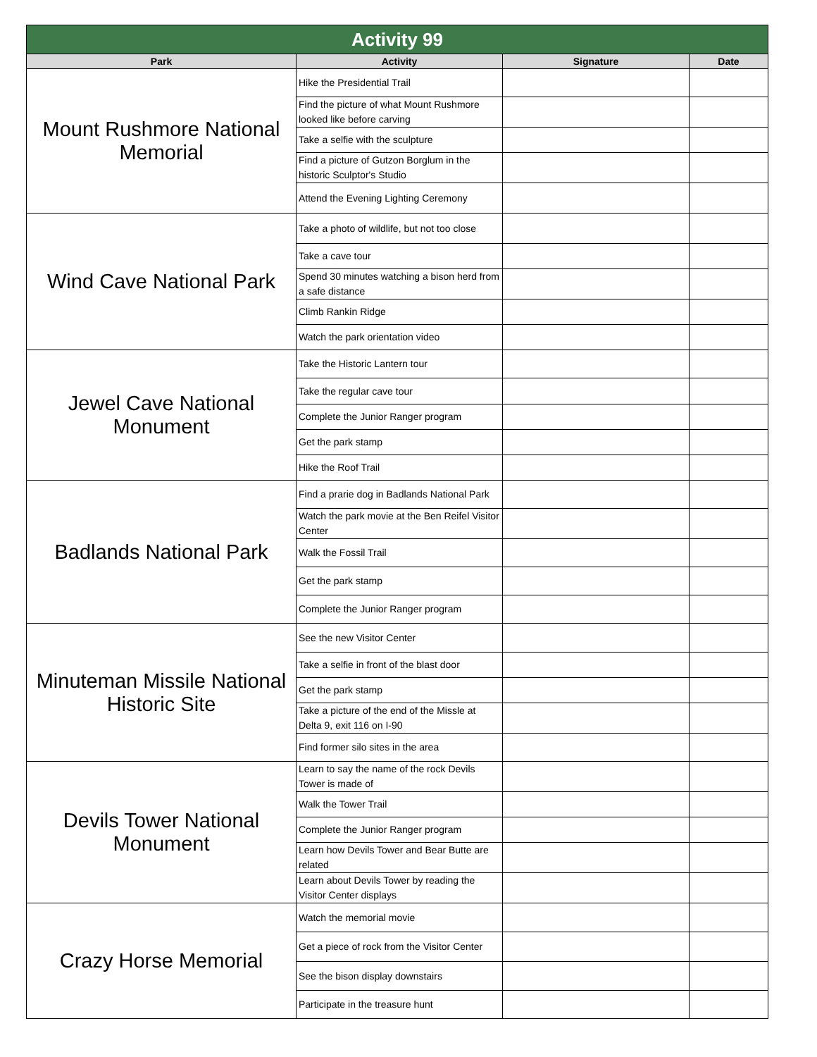| Activity 99 | | | |
| --- | --- | --- | --- |
| Park | Activity | Signature | Date |
| Mount Rushmore National Memorial | Hike the Presidential Trail | | |
| | Find the picture of what Mount Rushmore looked like before carving | | |
| | Take a selfie with the sculpture | | |
| | Find a picture of Gutzon Borglum in the historic Sculptor's Studio | | |
| | Attend the Evening Lighting Ceremony | | |
| Wind Cave National Park | Take a photo of wildlife, but not too close | | |
| | Take a cave tour | | |
| | Spend 30 minutes watching a bison herd from a safe distance | | |
| | Climb Rankin Ridge | | |
| | Watch the park orientation video | | |
| Jewel Cave National Monument | Take the Historic Lantern tour | | |
| | Take the regular cave tour | | |
| | Complete the Junior Ranger program | | |
| | Get the park stamp | | |
| | Hike the Roof Trail | | |
| Badlands National Park | Find a prarie dog in Badlands National Park | | |
| | Watch the park movie at the Ben Reifel Visitor Center | | |
| | Walk the Fossil Trail | | |
| | Get the park stamp | | |
| | Complete the Junior Ranger program | | |
| Minuteman Missile National Historic Site | See the new Visitor Center | | |
| | Take a selfie in front of the blast door | | |
| | Get the park stamp | | |
| | Take a picture of the end of the Missle at Delta 9, exit 116 on I-90 | | |
| | Find former silo sites in the area | | |
| Devils Tower National Monument | Learn to say the name of the rock Devils Tower is made of | | |
| | Walk the Tower Trail | | |
| | Complete the Junior Ranger program | | |
| | Learn how Devils Tower and Bear Butte are related | | |
| | Learn about Devils Tower by reading the Visitor Center displays | | |
| Crazy Horse Memorial | Watch the memorial movie | | |
| | Get a piece of rock from the Visitor Center | | |
| | See the bison display downstairs | | |
| | Participate in the treasure hunt | | |